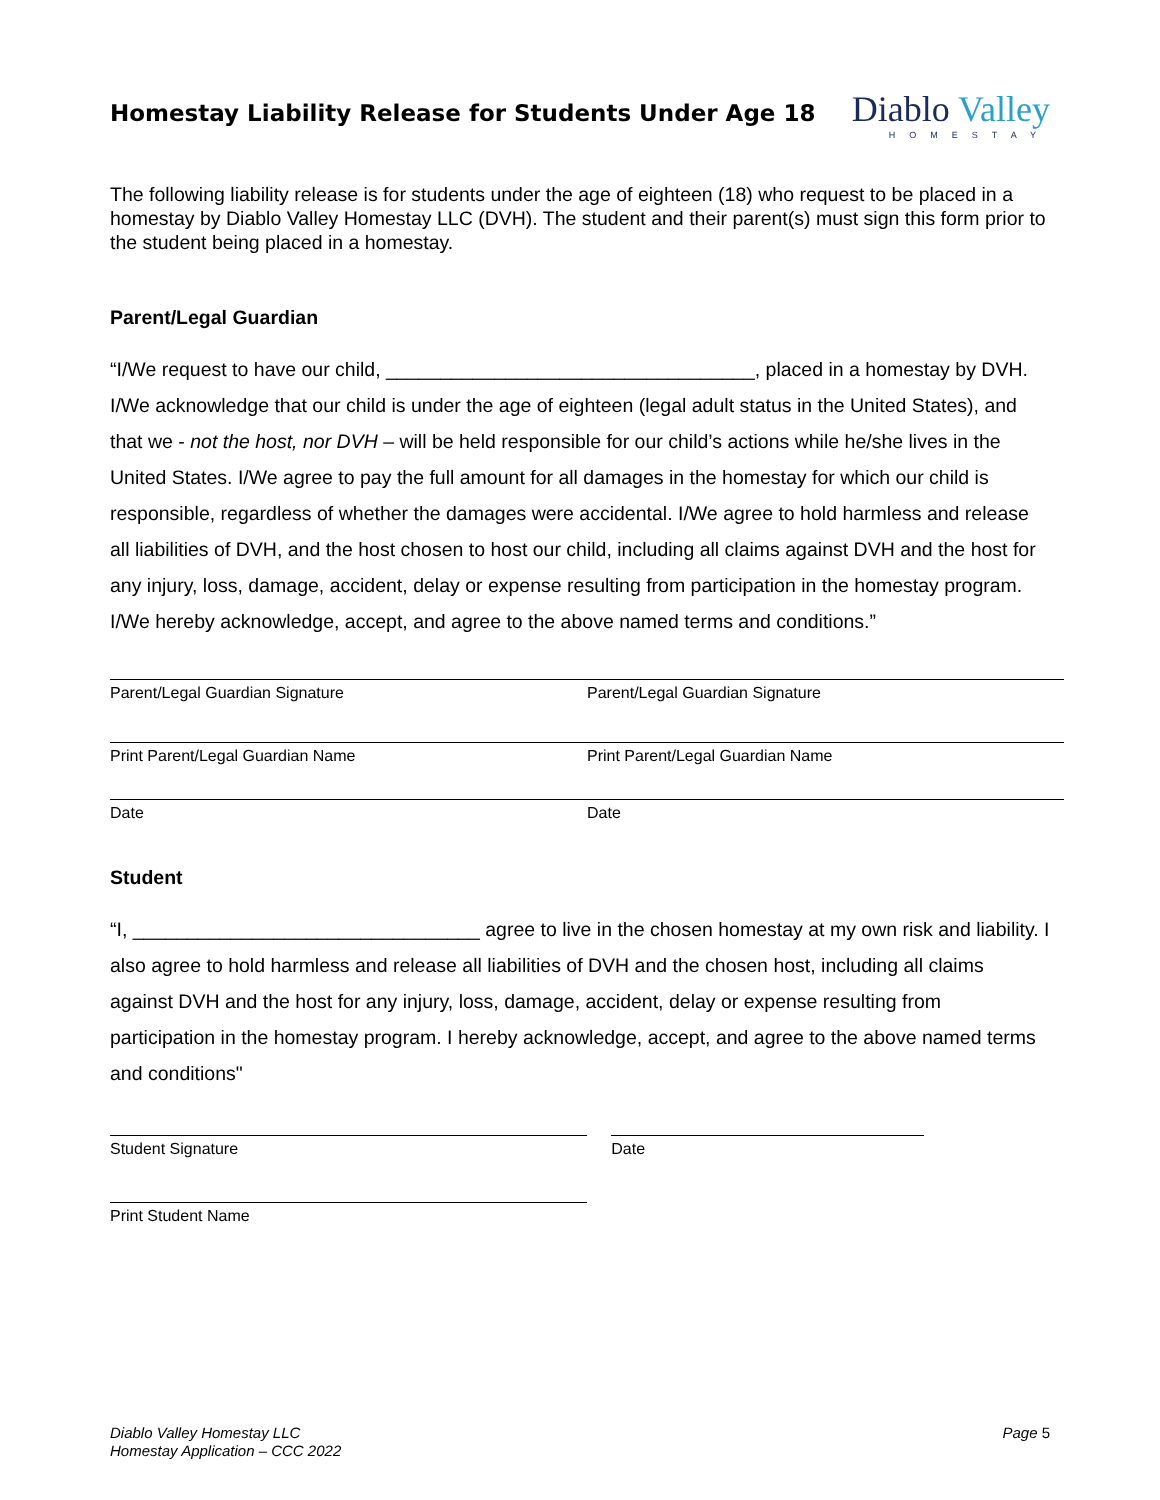Homestay Liability Release for Students Under Age 18
Diablo Valley
HOMESTAY
The following liability release is for students under the age of eighteen (18) who request to be placed in a homestay by Diablo Valley Homestay LLC (DVH). The student and their parent(s) must sign this form prior to the student being placed in a homestay.
Parent/Legal Guardian
“I/We request to have our child, __________________________________, placed in a homestay by DVH. I/We acknowledge that our child is under the age of eighteen (legal adult status in the United States), and that we - not the host, nor DVH – will be held responsible for our child’s actions while he/she lives in the United States. I/We agree to pay the full amount for all damages in the homestay for which our child is responsible, regardless of whether the damages were accidental. I/We agree to hold harmless and release all liabilities of DVH, and the host chosen to host our child, including all claims against DVH and the host for any injury, loss, damage, accident, delay or expense resulting from participation in the homestay program. I/We hereby acknowledge, accept, and agree to the above named terms and conditions.”
Parent/Legal Guardian Signature Parent/Legal Guardian Signature
Print Parent/Legal Guardian Name Print Parent/Legal Guardian Name
Date Date
Student
“I, ________________________________ agree to live in the chosen homestay at my own risk and liability. I also agree to hold harmless and release all liabilities of DVH and the chosen host, including all claims against DVH and the host for any injury, loss, damage, accident, delay or expense resulting from participation in the homestay program. I hereby acknowledge, accept, and agree to the above named terms and conditions"
Student Signature Date
Print Student Name
Diablo Valley Homestay LLC
Homestay Application – CCC 2022
Page 5